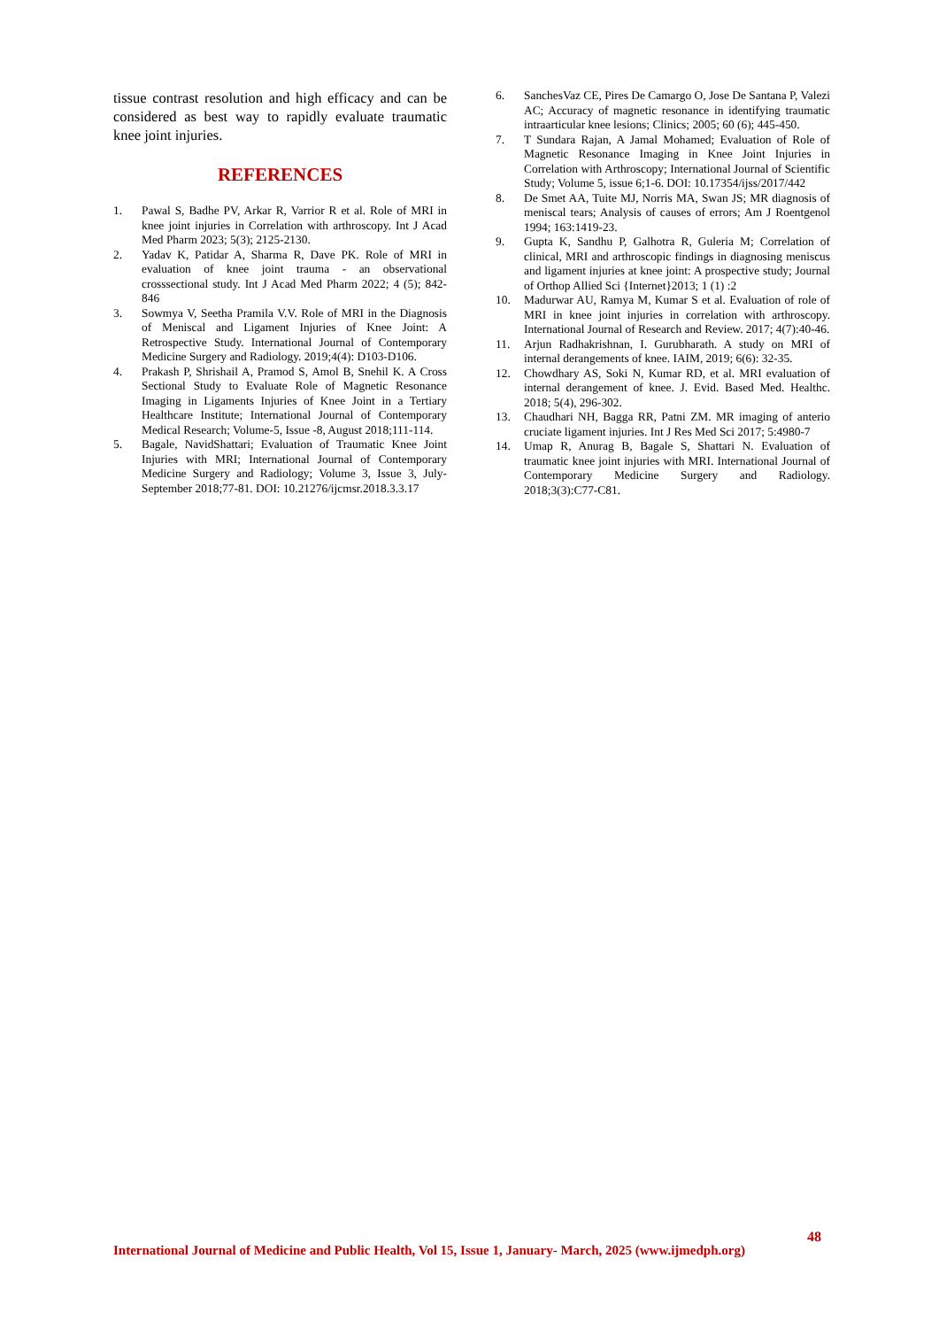tissue contrast resolution and high efficacy and can be considered as best way to rapidly evaluate traumatic knee joint injuries.
REFERENCES
1. Pawal S, Badhe PV, Arkar R, Varrior R et al. Role of MRI in knee joint injuries in Correlation with arthroscopy. Int J Acad Med Pharm 2023; 5(3); 2125-2130.
2. Yadav K, Patidar A, Sharma R, Dave PK. Role of MRI in evaluation of knee joint trauma - an observational crosssectional study. Int J Acad Med Pharm 2022; 4 (5); 842-846
3. Sowmya V, Seetha Pramila V.V. Role of MRI in the Diagnosis of Meniscal and Ligament Injuries of Knee Joint: A Retrospective Study. International Journal of Contemporary Medicine Surgery and Radiology. 2019;4(4): D103-D106.
4. Prakash P, Shrishail A, Pramod S, Amol B, Snehil K. A Cross Sectional Study to Evaluate Role of Magnetic Resonance Imaging in Ligaments Injuries of Knee Joint in a Tertiary Healthcare Institute; International Journal of Contemporary Medical Research; Volume-5, Issue -8, August 2018;111-114.
5. Bagale, NavidShattari; Evaluation of Traumatic Knee Joint Injuries with MRI; International Journal of Contemporary Medicine Surgery and Radiology; Volume 3, Issue 3, July-September 2018;77-81. DOI: 10.21276/ijcmsr.2018.3.3.17
6. SanchesVaz CE, Pires De Camargo O, Jose De Santana P, Valezi AC; Accuracy of magnetic resonance in identifying traumatic intraarticular knee lesions; Clinics; 2005; 60 (6); 445-450.
7. T Sundara Rajan, A Jamal Mohamed; Evaluation of Role of Magnetic Resonance Imaging in Knee Joint Injuries in Correlation with Arthroscopy; International Journal of Scientific Study; Volume 5, issue 6;1-6. DOI: 10.17354/ijss/2017/442
8. De Smet AA, Tuite MJ, Norris MA, Swan JS; MR diagnosis of meniscal tears; Analysis of causes of errors; Am J Roentgenol 1994; 163:1419-23.
9. Gupta K, Sandhu P, Galhotra R, Guleria M; Correlation of clinical, MRI and arthroscopic findings in diagnosing meniscus and ligament injuries at knee joint: A prospective study; Journal of Orthop Allied Sci {Internet}2013; 1 (1) :2
10. Madurwar AU, Ramya M, Kumar S et al. Evaluation of role of MRI in knee joint injuries in correlation with arthroscopy. International Journal of Research and Review. 2017; 4(7):40-46.
11. Arjun Radhakrishnan, I. Gurubharath. A study on MRI of internal derangements of knee. IAIM, 2019; 6(6): 32-35.
12. Chowdhary AS, Soki N, Kumar RD, et al. MRI evaluation of internal derangement of knee. J. Evid. Based Med. Healthc. 2018; 5(4), 296-302.
13. Chaudhari NH, Bagga RR, Patni ZM. MR imaging of anterio cruciate ligament injuries. Int J Res Med Sci 2017; 5:4980-7
14. Umap R, Anurag B, Bagale S, Shattari N. Evaluation of traumatic knee joint injuries with MRI. International Journal of Contemporary Medicine Surgery and Radiology. 2018;3(3):C77-C81.
48
International Journal of Medicine and Public Health, Vol 15, Issue 1, January- March, 2025 (www.ijmedph.org)